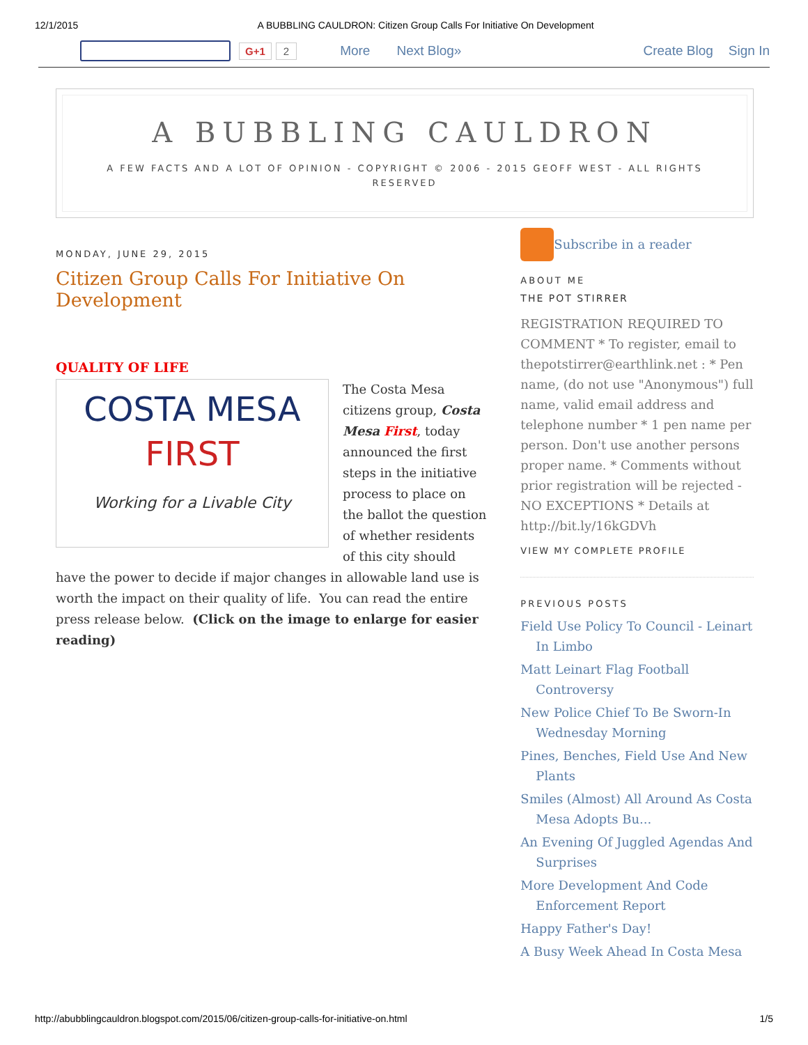12/1/2015 A BUBBLING CAULDRON: Citizen Group Calls For Initiative On Development
G+1 2 More Next Blog» Create Blog Sign In
A BUBBLING CAULDRON
A FEW FACTS AND A LOT OF OPINION - COPYRIGHT © 2006 - 2015 GEOFF WEST - ALL RIGHTS RESERVED
MONDAY, JUNE 29, 2015
Citizen Group Calls For Initiative On Development
QUALITY OF LIFE
COSTA MESA
FIRST
Working for a Livable City
The Costa Mesa citizens group, Costa Mesa First, today announced the first steps in the initiative process to place on the ballot the question of whether residents of this city should have the power to decide if major changes in allowable land use is worth the impact on their quality of life. You can read the entire press release below. (Click on the image to enlarge for easier reading)
Subscribe in a reader
ABOUT ME
THE POT STIRRER
REGISTRATION REQUIRED TO COMMENT * To register, email to thepotstirrer@earthlink.net : * Pen name, (do not use "Anonymous") full name, valid email address and telephone number * 1 pen name per person. Don't use another persons proper name. * Comments without prior registration will be rejected - NO EXCEPTIONS * Details at http://bit.ly/16kGDVh
VIEW MY COMPLETE PROFILE
PREVIOUS POSTS
Field Use Policy To Council - Leinart In Limbo
Matt Leinart Flag Football Controversy
New Police Chief To Be Sworn-In Wednesday Morning
Pines, Benches, Field Use And New Plants
Smiles (Almost) All Around As Costa Mesa Adopts Bu...
An Evening Of Juggled Agendas And Surprises
More Development And Code Enforcement Report
Happy Father's Day!
A Busy Week Ahead In Costa Mesa
http://abubblingcauldron.blogspot.com/2015/06/citizen-group-calls-for-initiative-on.html 1/5